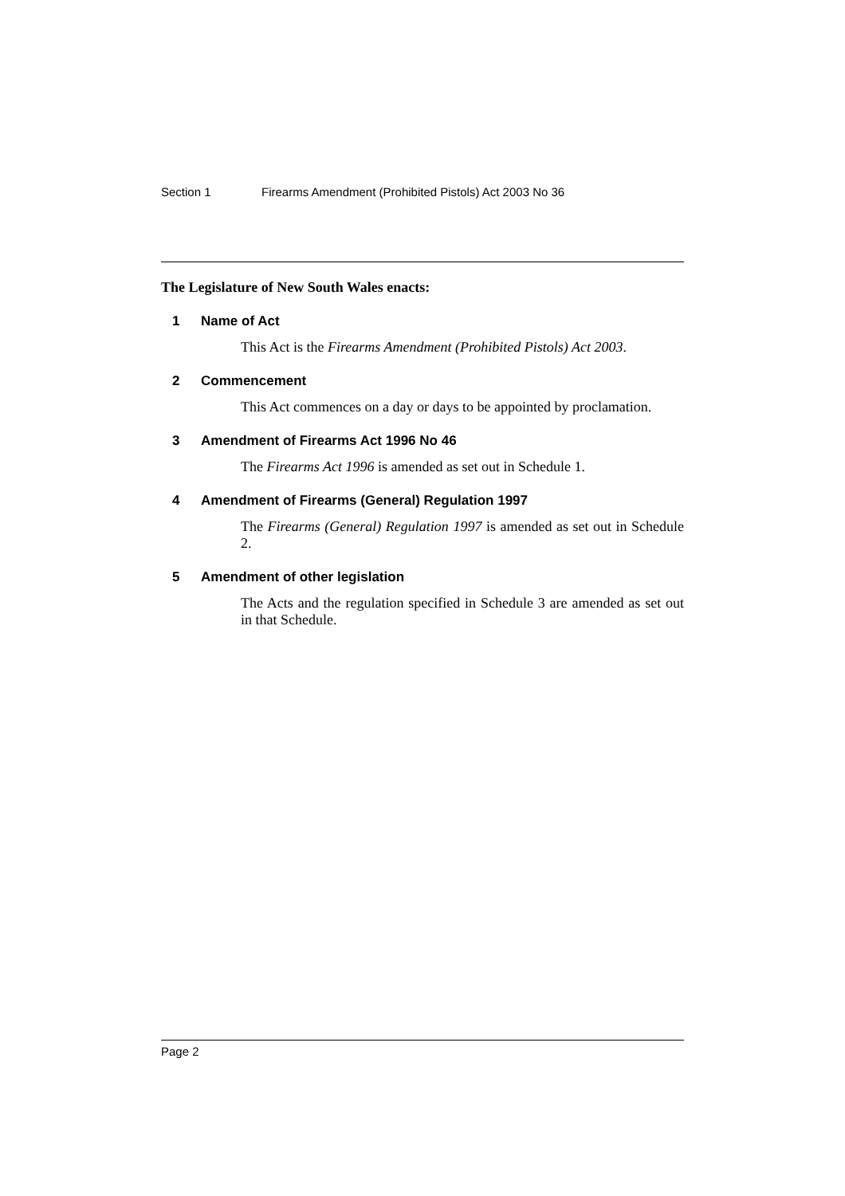Section 1 Firearms Amendment (Prohibited Pistols) Act 2003 No 36
The Legislature of New South Wales enacts:
1 Name of Act
This Act is the Firearms Amendment (Prohibited Pistols) Act 2003.
2 Commencement
This Act commences on a day or days to be appointed by proclamation.
3 Amendment of Firearms Act 1996 No 46
The Firearms Act 1996 is amended as set out in Schedule 1.
4 Amendment of Firearms (General) Regulation 1997
The Firearms (General) Regulation 1997 is amended as set out in Schedule 2.
5 Amendment of other legislation
The Acts and the regulation specified in Schedule 3 are amended as set out in that Schedule.
Page 2